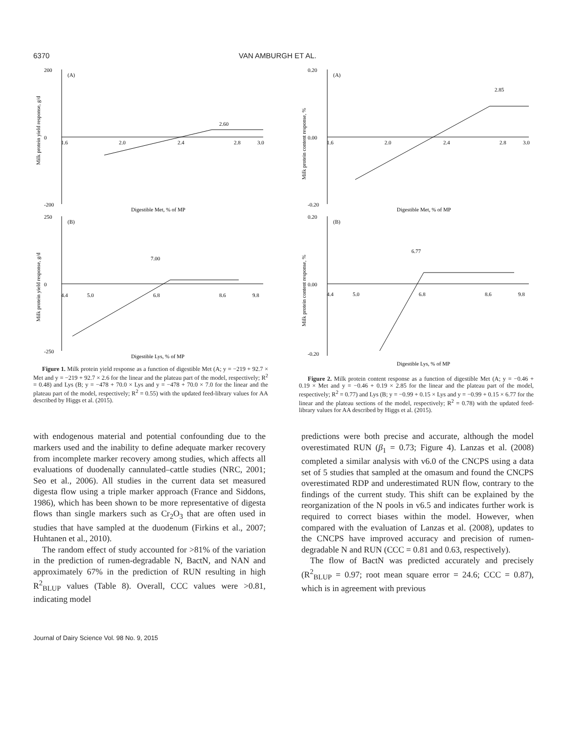6370 VAN AMBURGH ET AL.
Milk protein yield response, g/d
200
0
-200
(A)
2.60
1.6
2.0
2.4
2.8
3.0
Digestible Met, % of MP
Milk protein yield response, g/d
250
0
-250
(B)
7.00
4.4
5.0
6.8
8.6
9.8
Digestible Lys, % of MP
Figure 1. Milk protein yield response as a function of digestible Met (A; y = −219 + 92.7 × Met and y = −219 + 92.7 × 2.6 for the linear and the plateau part of the model, respectively; R<sup>2</sup> = 0.48) and Lys (B; y = −478 + 70.0 × Lys and y = −478 + 70.0 × 7.0 for the linear and the plateau part of the model, respectively; R<sup>2</sup> = 0.55) with the updated feed-library values for AA described by Higgs et al. (2015).
Milk protein content response, %
0.20
0.00
-0.20
(A)
2.85
1.6
2.0
2.4
2.8
3.0
Digestible Met, % of MP
Milk protein content response, %
0.20
0.00
-0.20
(B)
6.77
4.4
5.0
6.8
8.6
9.8
Digestible Lys, % of MP
Figure 2. Milk protein content response as a function of digestible Met (A; y = −0.46 + 0.19 × Met and y = −0.46 + 0.19 × 2.85 for the linear and the plateau part of the model, respectively; R<sup>2</sup> = 0.77) and Lys (B; y = −0.99 + 0.15 × Lys and y = −0.99 + 0.15 × 6.77 for the linear and the plateau sections of the model, respectively; R<sup>2</sup> = 0.78) with the updated feed-library values for AA described by Higgs et al. (2015).
with endogenous material and potential confounding due to the markers used and the inability to define adequate marker recovery from incomplete marker recovery among studies, which affects all evaluations of duodenally cannulated–cattle studies (NRC, 2001; Seo et al., 2006). All studies in the current data set measured digesta flow using a triple marker approach (France and Siddons, 1986), which has been shown to be more representative of digesta flows than single markers such as Cr<sub>2</sub>O<sub>3</sub> that are often used in studies that have sampled at the duodenum (Firkins et al., 2007; Huhtanen et al., 2010).
The random effect of study accounted for >81% of the variation in the prediction of rumen-degradable N, BactN, and NAN and approximately 67% in the prediction of RUN resulting in high R<sup>2</sup><sub>BLUP</sub> values (Table 8). Overall, CCC values were >0.81, indicating model
predictions were both precise and accurate, although the model overestimated RUN (β<sub>1</sub> = 0.73; Figure 4). Lanzas et al. (2008) completed a similar analysis with v6.0 of the CNCPS using a data set of 5 studies that sampled at the omasum and found the CNCPS overestimated RDP and underestimated RUN flow, contrary to the findings of the current study. This shift can be explained by the reorganization of the N pools in v6.5 and indicates further work is required to correct biases within the model. However, when compared with the evaluation of Lanzas et al. (2008), updates to the CNCPS have improved accuracy and precision of rumen-degradable N and RUN (CCC = 0.81 and 0.63, respectively).
The flow of BactN was predicted accurately and precisely (R<sup>2</sup><sub>BLUP</sub> = 0.97; root mean square error = 24.6; CCC = 0.87), which is in agreement with previous
Journal of Dairy Science Vol. 98 No. 9, 2015